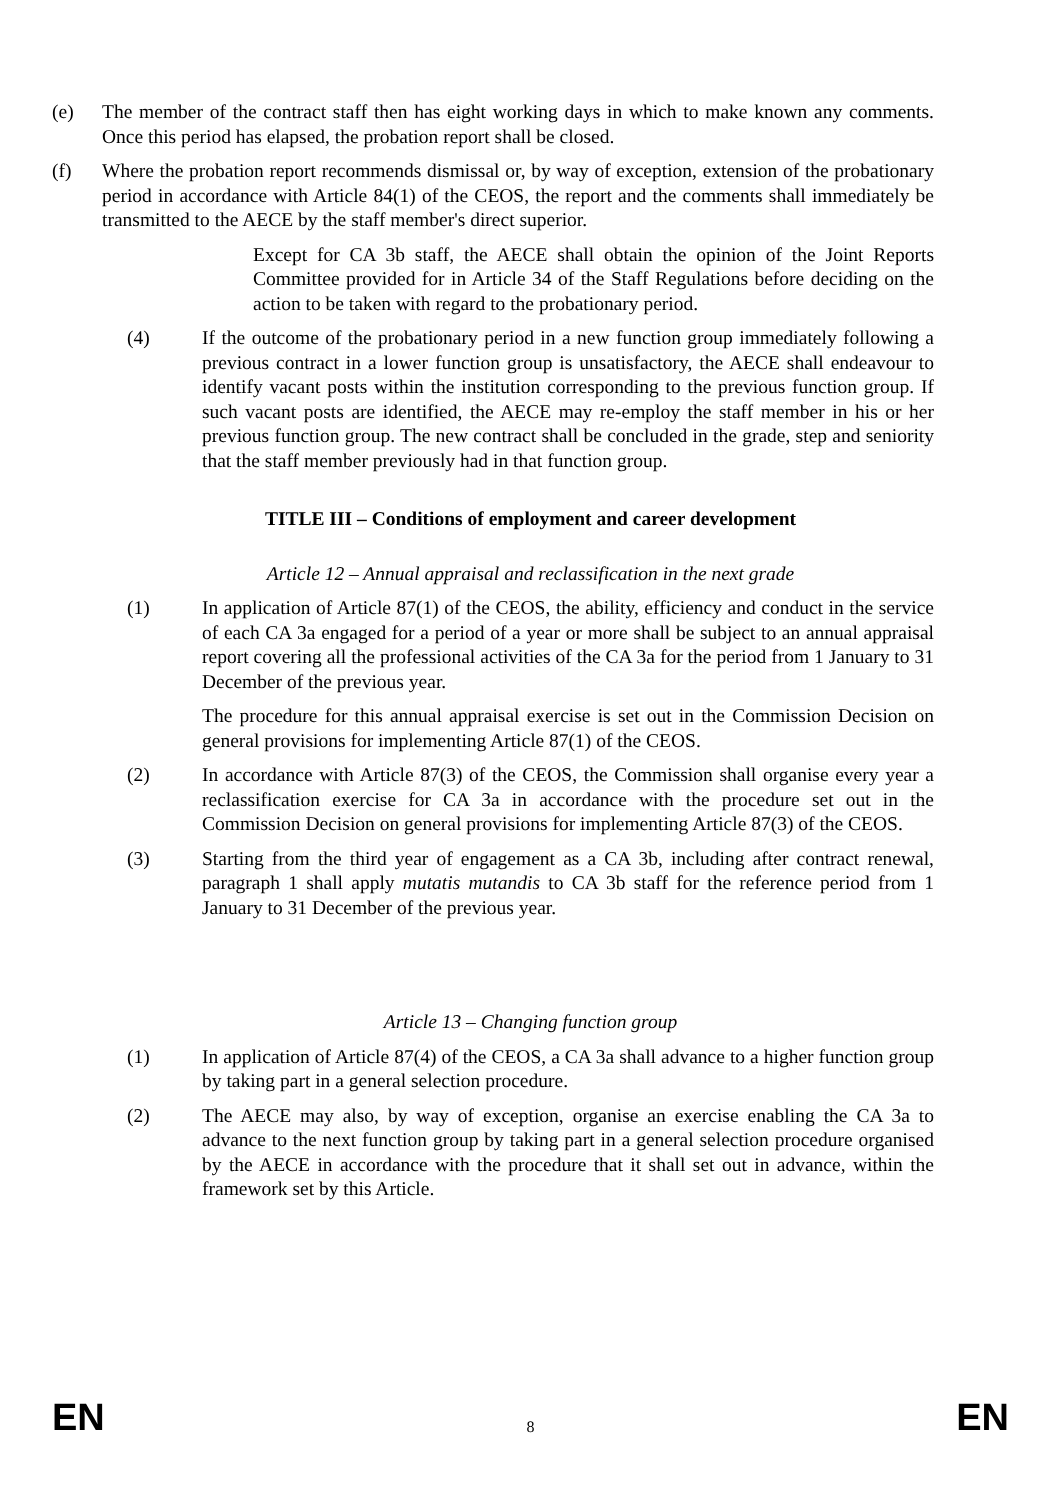(e) The member of the contract staff then has eight working days in which to make known any comments. Once this period has elapsed, the probation report shall be closed.
(f) Where the probation report recommends dismissal or, by way of exception, extension of the probationary period in accordance with Article 84(1) of the CEOS, the report and the comments shall immediately be transmitted to the AECE by the staff member's direct superior.
Except for CA 3b staff, the AECE shall obtain the opinion of the Joint Reports Committee provided for in Article 34 of the Staff Regulations before deciding on the action to be taken with regard to the probationary period.
(4) If the outcome of the probationary period in a new function group immediately following a previous contract in a lower function group is unsatisfactory, the AECE shall endeavour to identify vacant posts within the institution corresponding to the previous function group. If such vacant posts are identified, the AECE may re-employ the staff member in his or her previous function group. The new contract shall be concluded in the grade, step and seniority that the staff member previously had in that function group.
TITLE III – Conditions of employment and career development
Article 12 – Annual appraisal and reclassification in the next grade
(1) In application of Article 87(1) of the CEOS, the ability, efficiency and conduct in the service of each CA 3a engaged for a period of a year or more shall be subject to an annual appraisal report covering all the professional activities of the CA 3a for the period from 1 January to 31 December of the previous year.
The procedure for this annual appraisal exercise is set out in the Commission Decision on general provisions for implementing Article 87(1) of the CEOS.
(2) In accordance with Article 87(3) of the CEOS, the Commission shall organise every year a reclassification exercise for CA 3a in accordance with the procedure set out in the Commission Decision on general provisions for implementing Article 87(3) of the CEOS.
(3) Starting from the third year of engagement as a CA 3b, including after contract renewal, paragraph 1 shall apply mutatis mutandis to CA 3b staff for the reference period from 1 January to 31 December of the previous year.
Article 13 – Changing function group
(1) In application of Article 87(4) of the CEOS, a CA 3a shall advance to a higher function group by taking part in a general selection procedure.
(2) The AECE may also, by way of exception, organise an exercise enabling the CA 3a to advance to the next function group by taking part in a general selection procedure organised by the AECE in accordance with the procedure that it shall set out in advance, within the framework set by this Article.
EN 8 EN